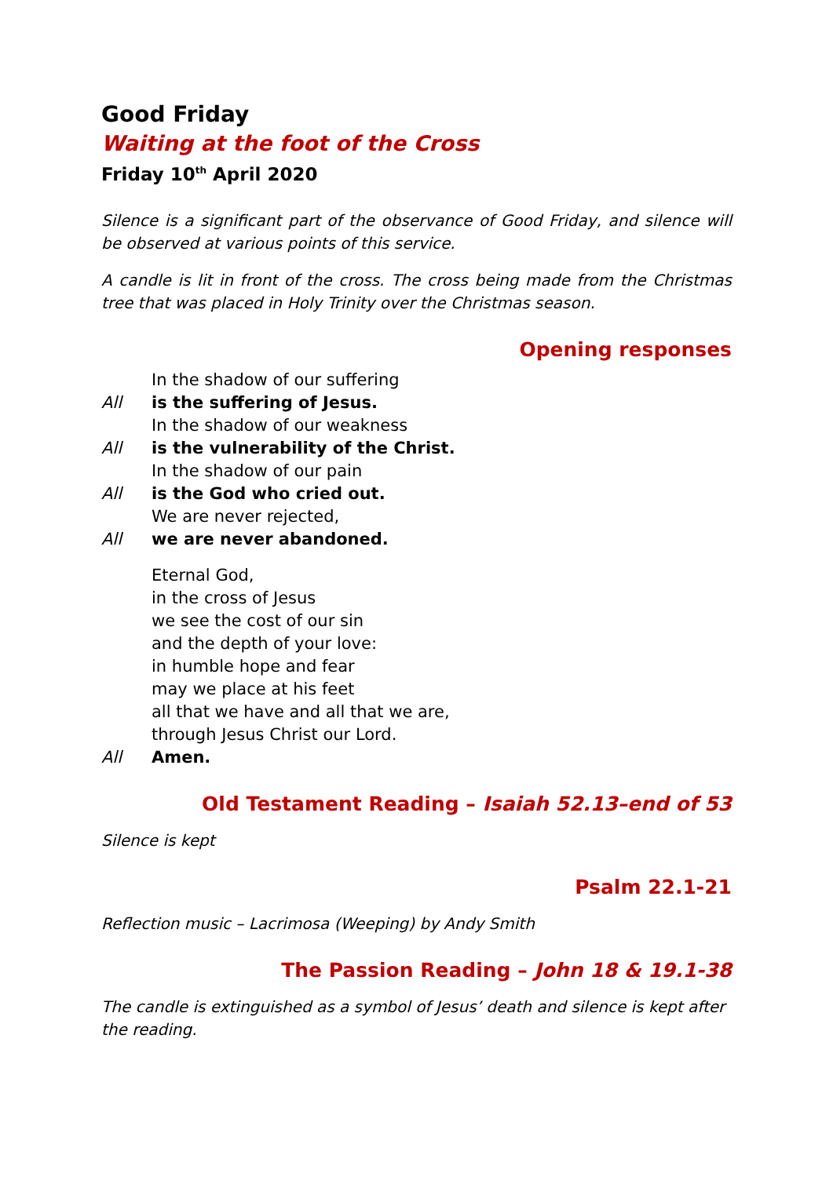Good Friday
Waiting at the foot of the Cross
Friday 10<sup>th</sup> April 2020
Silence is a significant part of the observance of Good Friday, and silence will be observed at various points of this service.
A candle is lit in front of the cross. The cross being made from the Christmas tree that was placed in Holy Trinity over the Christmas season.
Opening responses
In the shadow of our suffering
All is the suffering of Jesus.
In the shadow of our weakness
All is the vulnerability of the Christ.
In the shadow of our pain
All is the God who cried out.
We are never rejected,
All we are never abandoned.
Eternal God,
in the cross of Jesus
we see the cost of our sin
and the depth of your love:
in humble hope and fear
may we place at his feet
all that we have and all that we are,
through Jesus Christ our Lord.
All Amen.
Old Testament Reading – Isaiah 52.13–end of 53
Silence is kept
Psalm 22.1-21
Reflection music – Lacrimosa (Weeping) by Andy Smith
The Passion Reading – John 18 & 19.1-38
The candle is extinguished as a symbol of Jesus’ death and silence is kept after the reading.